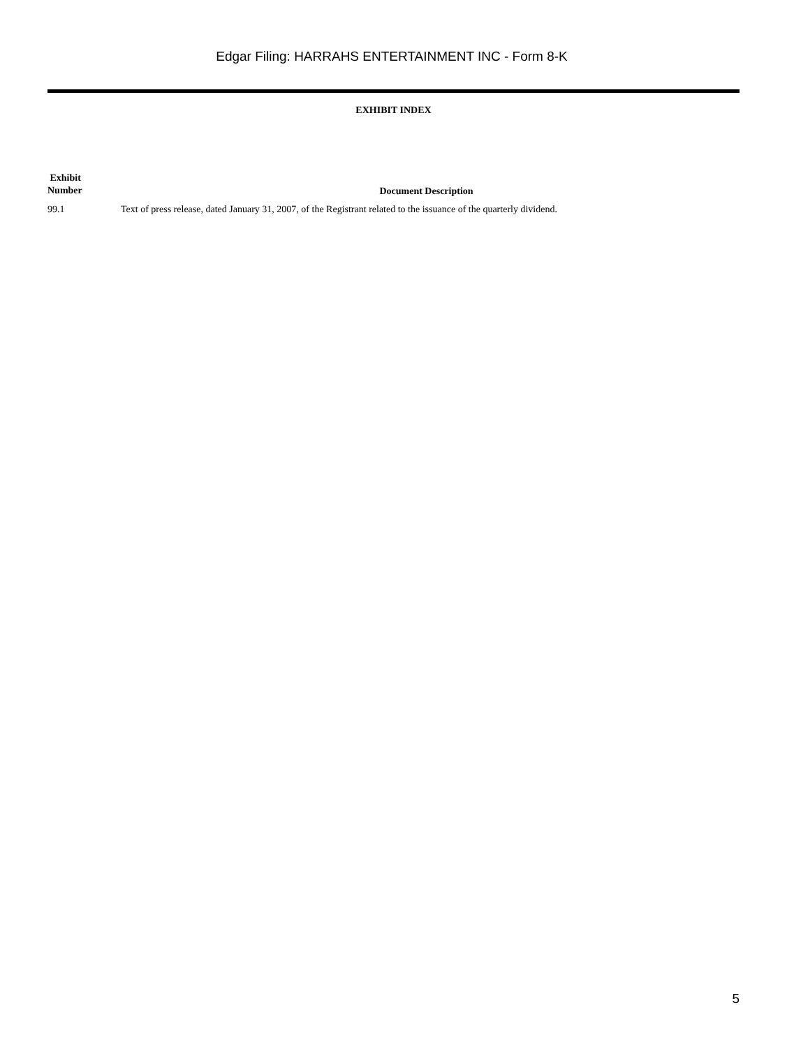Edgar Filing: HARRAHS ENTERTAINMENT INC - Form 8-K
EXHIBIT INDEX
| Exhibit Number | Document Description |
| --- | --- |
| 99.1 | Text of press release, dated January 31, 2007, of the Registrant related to the issuance of the quarterly dividend. |
5